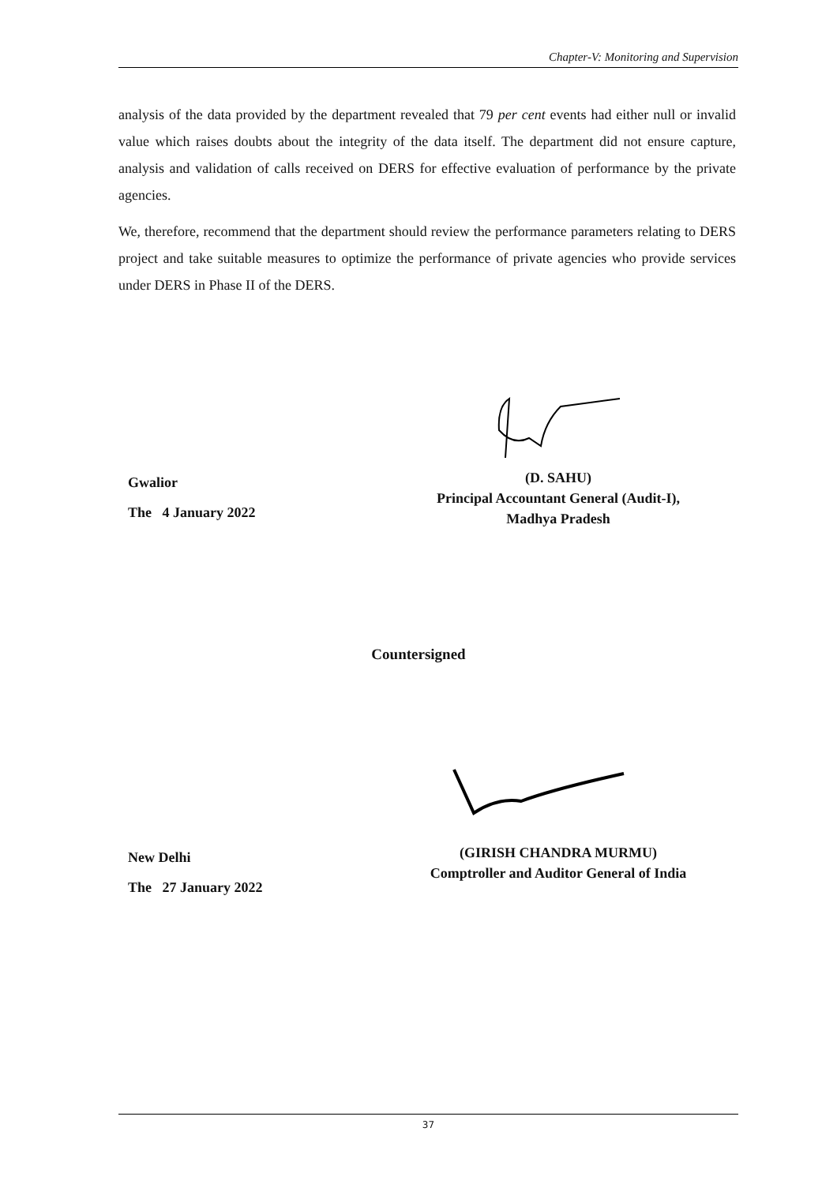Chapter-V: Monitoring and Supervision
analysis of the data provided by the department revealed that 79 per cent events had either null or invalid value which raises doubts about the integrity of the data itself. The department did not ensure capture, analysis and validation of calls received on DERS for effective evaluation of performance by the private agencies.
We, therefore, recommend that the department should review the performance parameters relating to DERS project and take suitable measures to optimize the performance of private agencies who provide services under DERS in Phase II of the DERS.
Gwalior
The 4 January 2022
(D. SAHU)
Principal Accountant General (Audit-I),
Madhya Pradesh
Countersigned
New Delhi
The 27 January 2022
(GIRISH CHANDRA MURMU)
Comptroller and Auditor General of India
37